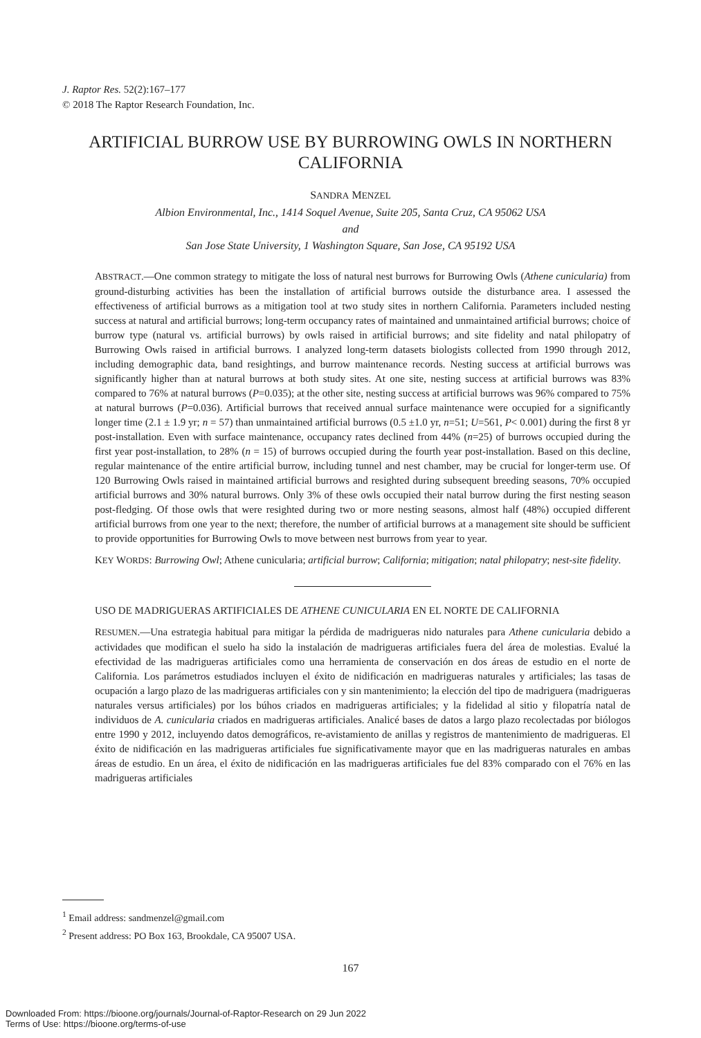J. Raptor Res. 52(2):167–177
© 2018 The Raptor Research Foundation, Inc.
ARTIFICIAL BURROW USE BY BURROWING OWLS IN NORTHERN CALIFORNIA
SANDRA MENZEL
Albion Environmental, Inc., 1414 Soquel Avenue, Suite 205, Santa Cruz, CA 95062 USA
and
San Jose State University, 1 Washington Square, San Jose, CA 95192 USA
ABSTRACT.—One common strategy to mitigate the loss of natural nest burrows for Burrowing Owls (Athene cunicularia) from ground-disturbing activities has been the installation of artificial burrows outside the disturbance area. I assessed the effectiveness of artificial burrows as a mitigation tool at two study sites in northern California. Parameters included nesting success at natural and artificial burrows; long-term occupancy rates of maintained and unmaintained artificial burrows; choice of burrow type (natural vs. artificial burrows) by owls raised in artificial burrows; and site fidelity and natal philopatry of Burrowing Owls raised in artificial burrows. I analyzed long-term datasets biologists collected from 1990 through 2012, including demographic data, band resightings, and burrow maintenance records. Nesting success at artificial burrows was significantly higher than at natural burrows at both study sites. At one site, nesting success at artificial burrows was 83% compared to 76% at natural burrows (P=0.035); at the other site, nesting success at artificial burrows was 96% compared to 75% at natural burrows (P=0.036). Artificial burrows that received annual surface maintenance were occupied for a significantly longer time (2.1 ± 1.9 yr; n = 57) than unmaintained artificial burrows (0.5 ±1.0 yr, n=51; U=561, P< 0.001) during the first 8 yr post-installation. Even with surface maintenance, occupancy rates declined from 44% (n=25) of burrows occupied during the first year post-installation, to 28% (n = 15) of burrows occupied during the fourth year post-installation. Based on this decline, regular maintenance of the entire artificial burrow, including tunnel and nest chamber, may be crucial for longer-term use. Of 120 Burrowing Owls raised in maintained artificial burrows and resighted during subsequent breeding seasons, 70% occupied artificial burrows and 30% natural burrows. Only 3% of these owls occupied their natal burrow during the first nesting season post-fledging. Of those owls that were resighted during two or more nesting seasons, almost half (48%) occupied different artificial burrows from one year to the next; therefore, the number of artificial burrows at a management site should be sufficient to provide opportunities for Burrowing Owls to move between nest burrows from year to year.
KEY WORDS: Burrowing Owl; Athene cunicularia; artificial burrow; California; mitigation; natal philopatry; nest-site fidelity.
USO DE MADRIGUERAS ARTIFICIALES DE ATHENE CUNICULARIA EN EL NORTE DE CALIFORNIA
RESUMEN.—Una estrategia habitual para mitigar la pérdida de madrigueras nido naturales para Athene cunicularia debido a actividades que modifican el suelo ha sido la instalación de madrigueras artificiales fuera del área de molestias. Evalué la efectividad de las madrigueras artificiales como una herramienta de conservación en dos áreas de estudio en el norte de California. Los parámetros estudiados incluyen el éxito de nidificación en madrigueras naturales y artificiales; las tasas de ocupación a largo plazo de las madrigueras artificiales con y sin mantenimiento; la elección del tipo de madriguera (madrigueras naturales versus artificiales) por los búhos criados en madrigueras artificiales; y la fidelidad al sitio y filopatría natal de individuos de A. cunicularia criados en madrigueras artificiales. Analicé bases de datos a largo plazo recolectadas por biólogos entre 1990 y 2012, incluyendo datos demográficos, re-avistamiento de anillas y registros de mantenimiento de madrigueras. El éxito de nidificación en las madrigueras artificiales fue significativamente mayor que en las madrigueras naturales en ambas áreas de estudio. En un área, el éxito de nidificación en las madrigueras artificiales fue del 83% comparado con el 76% en las madrigueras artificiales
<sup>1</sup> Email address: sandmenzel@gmail.com
<sup>2</sup> Present address: PO Box 163, Brookdale, CA 95007 USA.
167
Downloaded From: https://bioone.org/journals/Journal-of-Raptor-Research on 29 Jun 2022
Terms of Use: https://bioone.org/terms-of-use